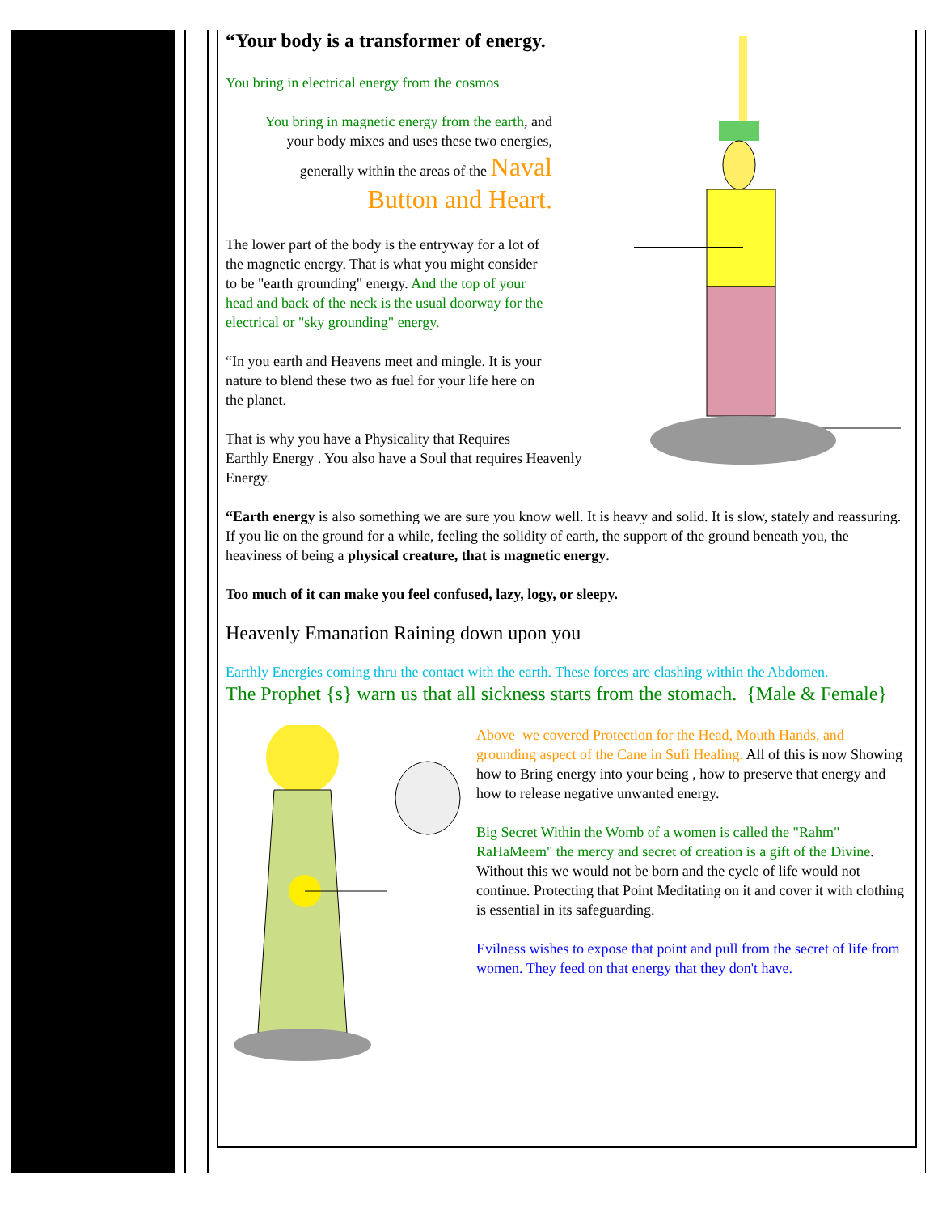“Your body is a transformer of energy.
You bring in electrical energy from the cosmos
You bring in magnetic energy from the earth, and
your body mixes and uses these two energies,
generally within the areas of the Naval
Button and Heart.
The lower part of the body is the entryway for a lot of the magnetic energy. That is what you might consider to be "earth grounding" energy. And the top of your head and back of the neck is the usual doorway for the electrical or "sky grounding" energy.
“In you earth and Heavens meet and mingle. It is your nature to blend these two as fuel for your life here on the planet.
That is why you have a Physicality that Requires
Earthly Energy . You also have a Soul that requires Heavenly Energy.
“Earth energy is also something we are sure you know well. It is heavy and solid. It is slow, stately and reassuring. If you lie on the ground for a while, feeling the solidity of earth, the support of the ground beneath you, the heaviness of being a physical creature, that is magnetic energy.
Too much of it can make you feel confused, lazy, logy, or sleepy.
Heavenly Emanation Raining down upon you
Earthly Energies coming thru the contact with the earth. These forces are clashing within the Abdomen.
The Prophet {s} warn us that all sickness starts from the stomach. {Male & Female}
Above we covered Protection for the Head, Mouth Hands, and grounding aspect of the Cane in Sufi Healing. All of this is now Showing how to Bring energy into your being , how to preserve that energy and how to release negative unwanted energy.
Big Secret Within the Womb of a women is called the "Rahm" RaHaMeem" the mercy and secret of creation is a gift of the Divine. Without this we would not be born and the cycle of life would not continue. Protecting that Point Meditating on it and cover it with clothing is essential in its safeguarding.
Evilness wishes to expose that point and pull from the secret of life from women. They feed on that energy that they don't have.